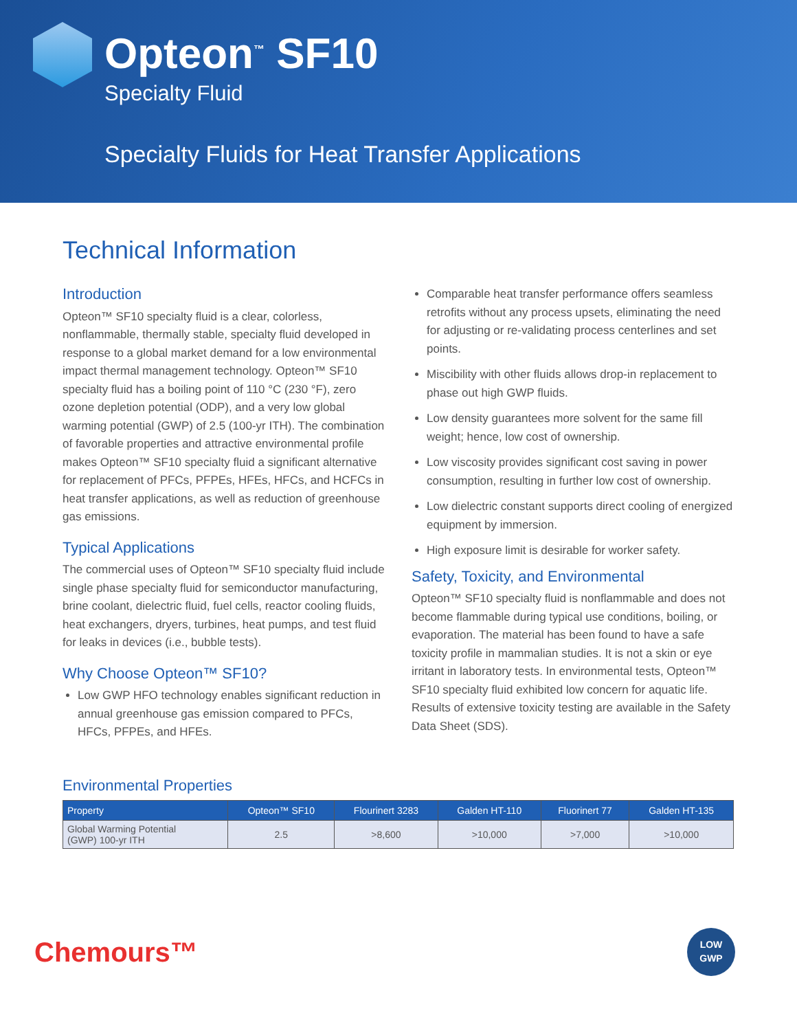Opteon<sup>™</sup> SF10
Specialty Fluid
Specialty Fluids for Heat Transfer Applications
Technical Information
Introduction
Opteon™ SF10 specialty fluid is a clear, colorless, nonflammable, thermally stable, specialty fluid developed in response to a global market demand for a low environmental impact thermal management technology. Opteon™ SF10 specialty fluid has a boiling point of 110 °C (230 °F), zero ozone depletion potential (ODP), and a very low global warming potential (GWP) of 2.5 (100-yr ITH). The combination of favorable properties and attractive environmental profile makes Opteon™ SF10 specialty fluid a significant alternative for replacement of PFCs, PFPEs, HFEs, HFCs, and HCFCs in heat transfer applications, as well as reduction of greenhouse gas emissions.
Typical Applications
The commercial uses of Opteon™ SF10 specialty fluid include single phase specialty fluid for semiconductor manufacturing, brine coolant, dielectric fluid, fuel cells, reactor cooling fluids, heat exchangers, dryers, turbines, heat pumps, and test fluid for leaks in devices (i.e., bubble tests).
Why Choose Opteon™ SF10?
Low GWP HFO technology enables significant reduction in annual greenhouse gas emission compared to PFCs, HFCs, PFPEs, and HFEs.
Comparable heat transfer performance offers seamless retrofits without any process upsets, eliminating the need for adjusting or re-validating process centerlines and set points.
Miscibility with other fluids allows drop-in replacement to phase out high GWP fluids.
Low density guarantees more solvent for the same fill weight; hence, low cost of ownership.
Low viscosity provides significant cost saving in power consumption, resulting in further low cost of ownership.
Low dielectric constant supports direct cooling of energized equipment by immersion.
High exposure limit is desirable for worker safety.
Safety, Toxicity, and Environmental
Opteon™ SF10 specialty fluid is nonflammable and does not become flammable during typical use conditions, boiling, or evaporation. The material has been found to have a safe toxicity profile in mammalian studies. It is not a skin or eye irritant in laboratory tests. In environmental tests, Opteon™ SF10 specialty fluid exhibited low concern for aquatic life. Results of extensive toxicity testing are available in the Safety Data Sheet (SDS).
Environmental Properties
| Property | Opteon™ SF10 | Flourinert 3283 | Galden HT-110 | Fluorinert 77 | Galden HT-135 |
| --- | --- | --- | --- | --- | --- |
| Global Warming Potential (GWP) 100-yr ITH | 2.5 | >8,600 | >10,000 | >7,000 | >10,000 |
Chemours™
LOW
GWP